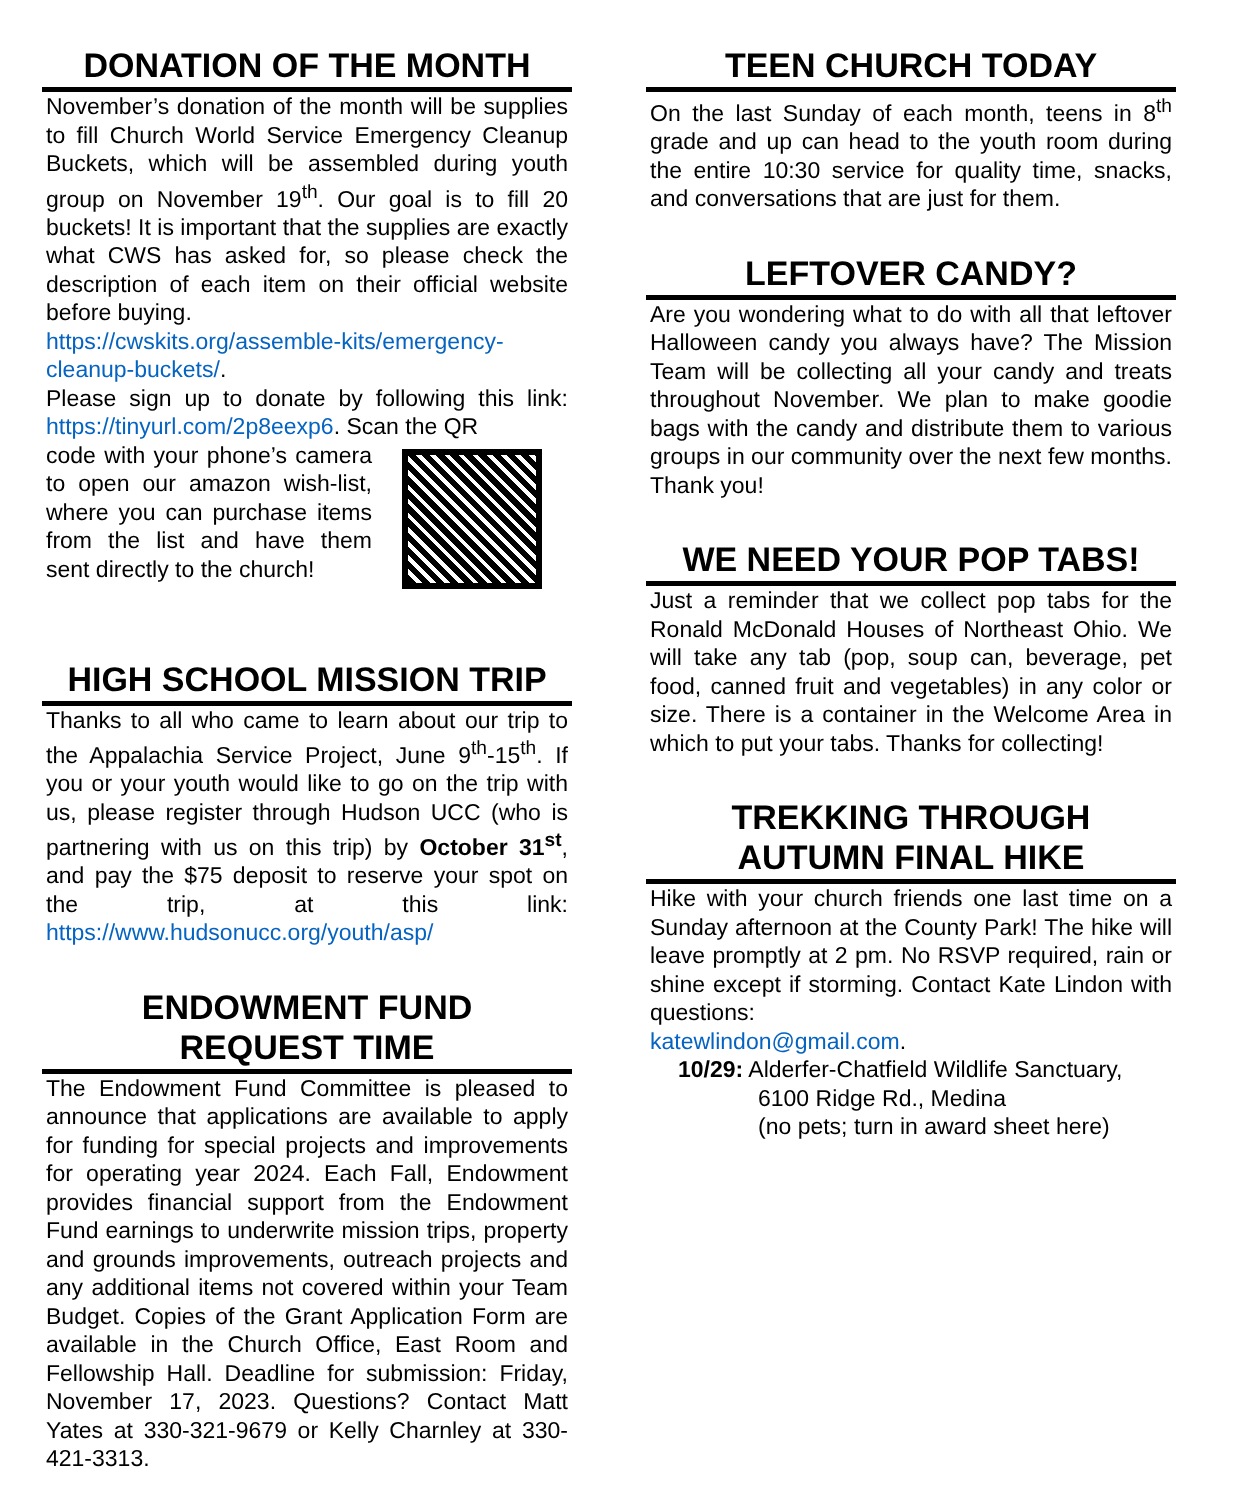DONATION OF THE MONTH
November’s donation of the month will be supplies to fill Church World Service Emergency Cleanup Buckets, which will be assembled during youth group on November 19<sup>th</sup>. Our goal is to fill 20 buckets! It is important that the supplies are exactly what CWS has asked for, so please check the description of each item on their official website before buying.
https://cwskits.org/assemble-kits/emergency-cleanup-buckets/.
Please sign up to donate by following this link: https://tinyurl.com/2p8eexp6. Scan the QR
code with your phone’s camera to open our amazon wish-list, where you can purchase items from the list and have them sent directly to the church!
HIGH SCHOOL MISSION TRIP
Thanks to all who came to learn about our trip to the Appalachia Service Project, June 9<sup>th</sup>-15<sup>th</sup>. If you or your youth would like to go on the trip with us, please register through Hudson UCC (who is partnering with us on this trip) by October 31<sup>st</sup>, and pay the $75 deposit to reserve your spot on the trip, at this link: https://www.hudsonucc.org/youth/asp/
ENDOWMENT FUND
REQUEST TIME
The Endowment Fund Committee is pleased to announce that applications are available to apply for funding for special projects and improvements for operating year 2024. Each Fall, Endowment provides financial support from the Endowment Fund earnings to underwrite mission trips, property and grounds improvements, outreach projects and any additional items not covered within your Team Budget. Copies of the Grant Application Form are available in the Church Office, East Room and Fellowship Hall. Deadline for submission: Friday, November 17, 2023. Questions? Contact Matt Yates at 330-321-9679 or Kelly Charnley at 330-421-3313.
TEEN CHURCH TODAY
On the last Sunday of each month, teens in 8<sup>th</sup> grade and up can head to the youth room during the entire 10:30 service for quality time, snacks, and conversations that are just for them.
LEFTOVER CANDY?
Are you wondering what to do with all that leftover Halloween candy you always have? The Mission Team will be collecting all your candy and treats throughout November. We plan to make goodie bags with the candy and distribute them to various groups in our community over the next few months. Thank you!
WE NEED YOUR POP TABS!
Just a reminder that we collect pop tabs for the Ronald McDonald Houses of Northeast Ohio. We will take any tab (pop, soup can, beverage, pet food, canned fruit and vegetables) in any color or size. There is a container in the Welcome Area in which to put your tabs. Thanks for collecting!
TREKKING THROUGH
AUTUMN FINAL HIKE
Hike with your church friends one last time on a Sunday afternoon at the County Park! The hike will leave promptly at 2 pm. No RSVP required, rain or shine except if storming. Contact Kate Lindon with questions:
katewlindon@gmail.com.
10/29: Alderfer-Chatfield Wildlife Sanctuary,
6100 Ridge Rd., Medina
(no pets; turn in award sheet here)